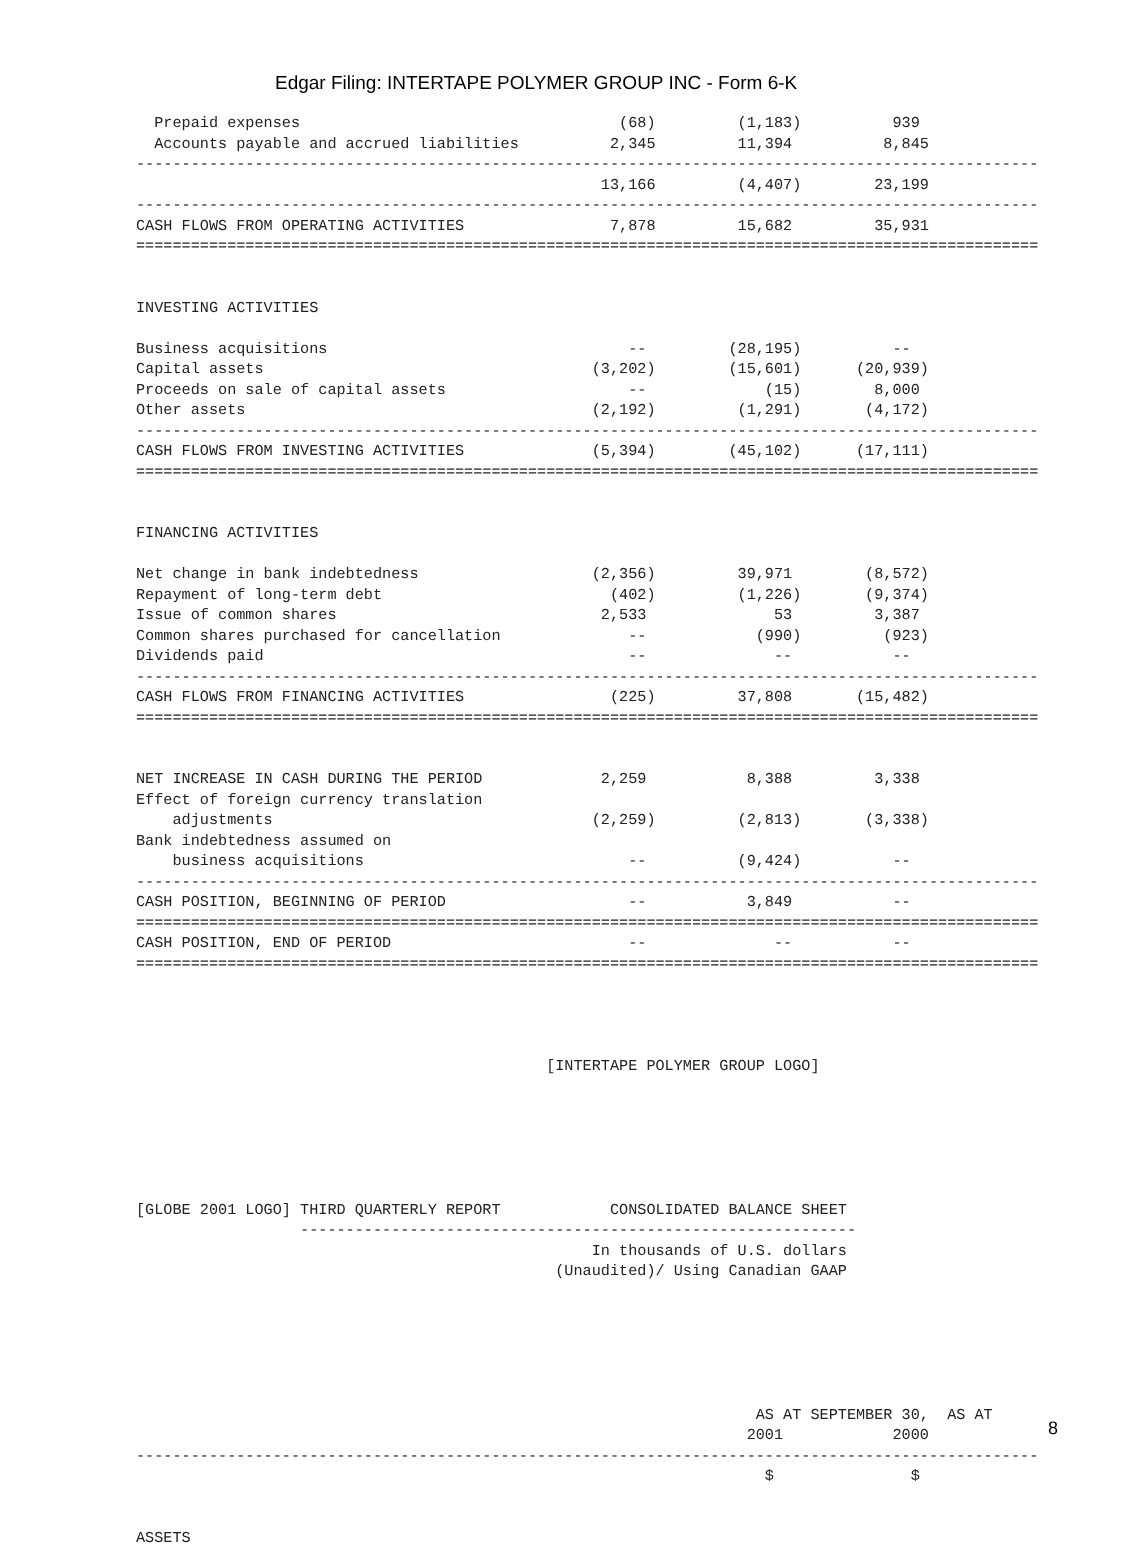Edgar Filing: INTERTAPE POLYMER GROUP INC - Form 6-K
  Prepaid expenses                                   (68)         (1,183)          939
  Accounts payable and accrued liabilities          2,345         11,394          8,845
---------------------------------------------------------------------------------------------------
                                                   13,166         (4,407)        23,199
---------------------------------------------------------------------------------------------------
CASH FLOWS FROM OPERATING ACTIVITIES                7,878         15,682         35,931
===================================================================================================


INVESTING ACTIVITIES

Business acquisitions                                 --         (28,195)          --
Capital assets                                    (3,202)        (15,601)      (20,939)
Proceeds on sale of capital assets                    --             (15)        8,000
Other assets                                      (2,192)         (1,291)       (4,172)
---------------------------------------------------------------------------------------------------
CASH FLOWS FROM INVESTING ACTIVITIES              (5,394)        (45,102)      (17,111)
===================================================================================================


FINANCING ACTIVITIES

Net change in bank indebtedness                   (2,356)         39,971        (8,572)
Repayment of long-term debt                         (402)         (1,226)       (9,374)
Issue of common shares                             2,533              53         3,387
Common shares purchased for cancellation              --            (990)         (923)
Dividends paid                                        --              --           --
---------------------------------------------------------------------------------------------------
CASH FLOWS FROM FINANCING ACTIVITIES                (225)         37,808       (15,482)
===================================================================================================


NET INCREASE IN CASH DURING THE PERIOD             2,259           8,388         3,338
Effect of foreign currency translation
    adjustments                                   (2,259)         (2,813)       (3,338)
Bank indebtedness assumed on
    business acquisitions                             --          (9,424)          --
---------------------------------------------------------------------------------------------------
CASH POSITION, BEGINNING OF PERIOD                    --           3,849           --
===================================================================================================
CASH POSITION, END OF PERIOD                          --              --           --
===================================================================================================




                                             [INTERTAPE POLYMER GROUP LOGO]






[GLOBE 2001 LOGO] THIRD QUARTERLY REPORT            CONSOLIDATED BALANCE SHEET
                  -------------------------------------------------------------
                                                  In thousands of U.S. dollars
                                              (Unaudited)/ Using Canadian GAAP






                                                                    AS AT SEPTEMBER 30,  AS AT
                                                                   2001            2000
---------------------------------------------------------------------------------------------------
                                                                     $               $


ASSETS
8